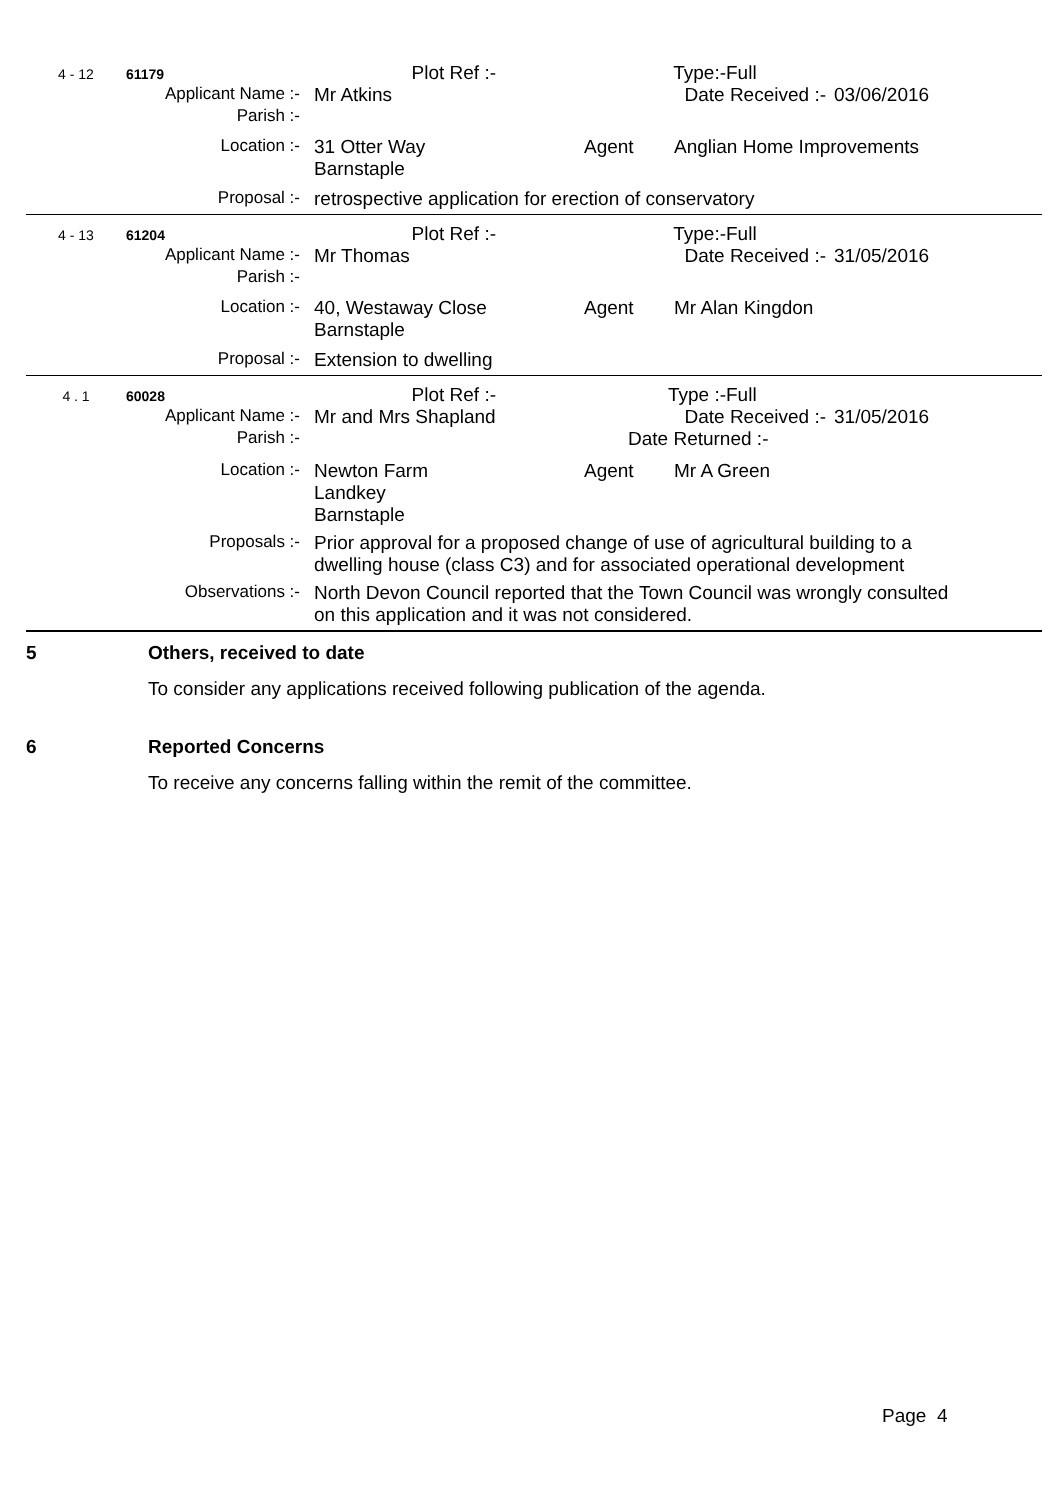4 - 12 61179
Plot Ref :- Type:- Full
Applicant Name :- Mr Atkins Date Received :- 03/06/2016
Parish :-
Location :- 31 Otter Way
Barnstaple
Agent Anglian Home Improvements
Proposal :- retrospective application for erection of conservatory
4 - 13 61204
Plot Ref :- Type:- Full
Applicant Name :- Mr Thomas Date Received :- 31/05/2016
Parish :-
Location :- 40, Westaway Close
Barnstaple
Agent Mr Alan Kingdon
Proposal :- Extension to dwelling
4 . 1 60028
Plot Ref :- Type :- Full
Applicant Name :- Mr and Mrs Shapland Date Received :- 31/05/2016
Parish :- Date Returned :-
Location :- Newton Farm
Landkey
Barnstaple
Agent Mr A Green
Proposals :- Prior approval for a proposed change of use of agricultural building to a dwelling house (class C3) and for associated operational development
Observations :- North Devon Council reported that the Town Council was wrongly consulted on this application and it was not considered.
5 Others, received to date
To consider any applications received following publication of the agenda.
6 Reported Concerns
To receive any concerns falling within the remit of the committee.
Page 4